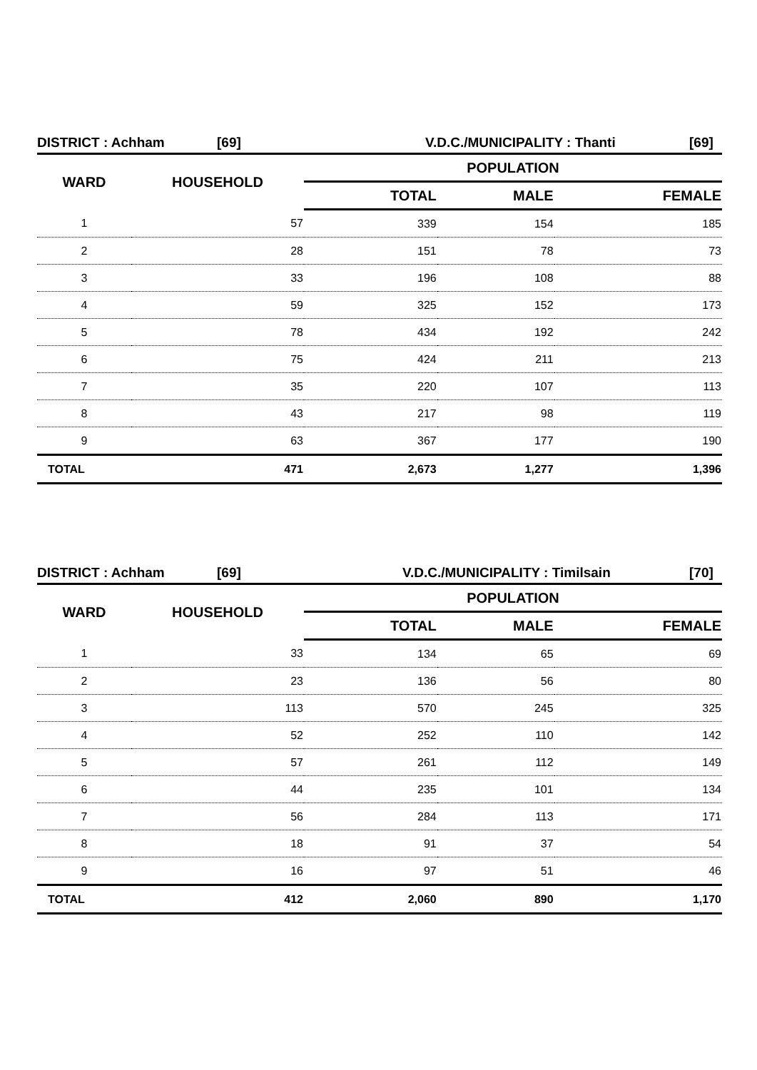DISTRICT : Achham [69] V.D.C./MUNICIPALITY : Thanti [69]
| WARD | HOUSEHOLD | POPULATION | | |
| --- | --- | --- | --- | --- |
| | | TOTAL | MALE | FEMALE |
| 1 | 57 | 339 | 154 | 185 |
| 2 | 28 | 151 | 78 | 73 |
| 3 | 33 | 196 | 108 | 88 |
| 4 | 59 | 325 | 152 | 173 |
| 5 | 78 | 434 | 192 | 242 |
| 6 | 75 | 424 | 211 | 213 |
| 7 | 35 | 220 | 107 | 113 |
| 8 | 43 | 217 | 98 | 119 |
| 9 | 63 | 367 | 177 | 190 |
| TOTAL | 471 | 2,673 | 1,277 | 1,396 |
DISTRICT : Achham [69] V.D.C./MUNICIPALITY : Timilsain [70]
| WARD | HOUSEHOLD | POPULATION | | |
| --- | --- | --- | --- | --- |
| | | TOTAL | MALE | FEMALE |
| 1 | 33 | 134 | 65 | 69 |
| 2 | 23 | 136 | 56 | 80 |
| 3 | 113 | 570 | 245 | 325 |
| 4 | 52 | 252 | 110 | 142 |
| 5 | 57 | 261 | 112 | 149 |
| 6 | 44 | 235 | 101 | 134 |
| 7 | 56 | 284 | 113 | 171 |
| 8 | 18 | 91 | 37 | 54 |
| 9 | 16 | 97 | 51 | 46 |
| TOTAL | 412 | 2,060 | 890 | 1,170 |